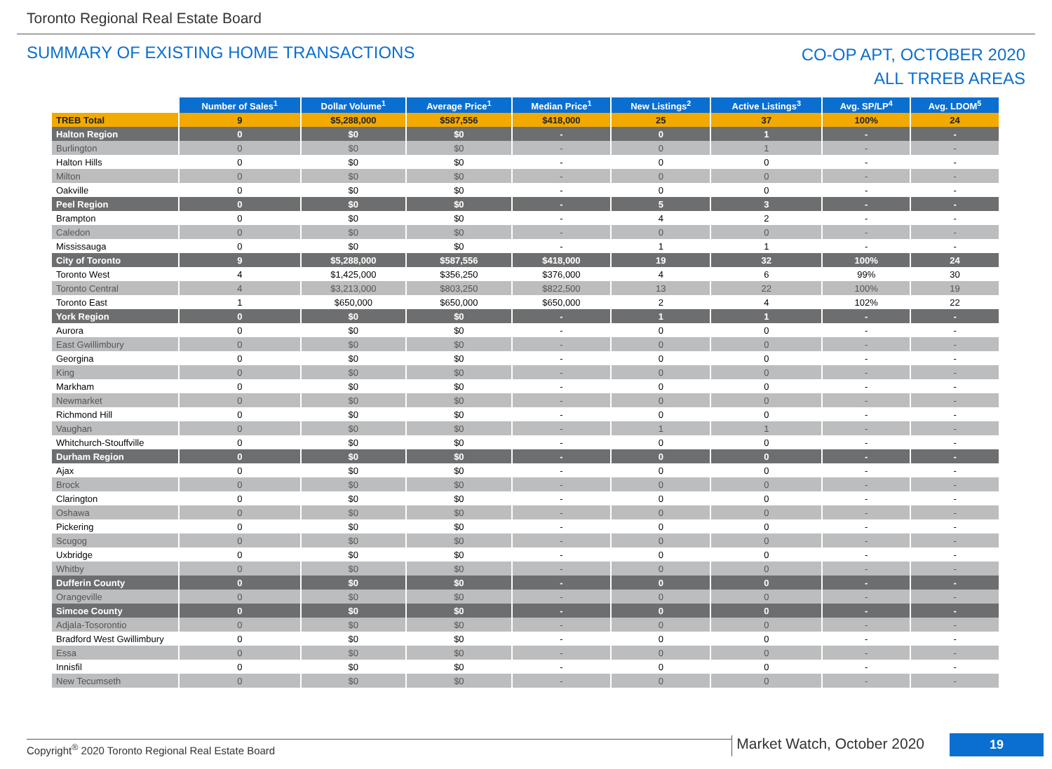Toronto Regional Real Estate Board
SUMMARY OF EXISTING HOME TRANSACTIONS
CO-OP APT, OCTOBER 2020
ALL TRREB AREAS
| | Number of Sales<sup>1</sup> | Dollar Volume<sup>1</sup> | Average Price<sup>1</sup> | Median Price<sup>1</sup> | New Listings<sup>2</sup> | Active Listings<sup>3</sup> | Avg. SP/LP<sup>4</sup> | Avg. LDOM<sup>5</sup> |
| --- | --- | --- | --- | --- | --- | --- | --- | --- |
| TREB Total | 9 | $5,288,000 | $587,556 | $418,000 | 25 | 37 | 100% | 24 |
| Halton Region | 0 | $0 | $0 | - | 0 | 1 | - | - |
| Burlington | 0 | $0 | $0 | - | 0 | 1 | - | - |
| Halton Hills | 0 | $0 | $0 | - | 0 | 0 | - | - |
| Milton | 0 | $0 | $0 | - | 0 | 0 | - | - |
| Oakville | 0 | $0 | $0 | - | 0 | 0 | - | - |
| Peel Region | 0 | $0 | $0 | - | 5 | 3 | - | - |
| Brampton | 0 | $0 | $0 | - | 4 | 2 | - | - |
| Caledon | 0 | $0 | $0 | - | 0 | 0 | - | - |
| Mississauga | 0 | $0 | $0 | - | 1 | 1 | - | - |
| City of Toronto | 9 | $5,288,000 | $587,556 | $418,000 | 19 | 32 | 100% | 24 |
| Toronto West | 4 | $1,425,000 | $356,250 | $376,000 | 4 | 6 | 99% | 30 |
| Toronto Central | 4 | $3,213,000 | $803,250 | $822,500 | 13 | 22 | 100% | 19 |
| Toronto East | 1 | $650,000 | $650,000 | $650,000 | 2 | 4 | 102% | 22 |
| York Region | 0 | $0 | $0 | - | 1 | 1 | - | - |
| Aurora | 0 | $0 | $0 | - | 0 | 0 | - | - |
| East Gwillimbury | 0 | $0 | $0 | - | 0 | 0 | - | - |
| Georgina | 0 | $0 | $0 | - | 0 | 0 | - | - |
| King | 0 | $0 | $0 | - | 0 | 0 | - | - |
| Markham | 0 | $0 | $0 | - | 0 | 0 | - | - |
| Newmarket | 0 | $0 | $0 | - | 0 | 0 | - | - |
| Richmond Hill | 0 | $0 | $0 | - | 0 | 0 | - | - |
| Vaughan | 0 | $0 | $0 | - | 1 | 1 | - | - |
| Whitchurch-Stouffville | 0 | $0 | $0 | - | 0 | 0 | - | - |
| Durham Region | 0 | $0 | $0 | - | 0 | 0 | - | - |
| Ajax | 0 | $0 | $0 | - | 0 | 0 | - | - |
| Brock | 0 | $0 | $0 | - | 0 | 0 | - | - |
| Clarington | 0 | $0 | $0 | - | 0 | 0 | - | - |
| Oshawa | 0 | $0 | $0 | - | 0 | 0 | - | - |
| Pickering | 0 | $0 | $0 | - | 0 | 0 | - | - |
| Scugog | 0 | $0 | $0 | - | 0 | 0 | - | - |
| Uxbridge | 0 | $0 | $0 | - | 0 | 0 | - | - |
| Whitby | 0 | $0 | $0 | - | 0 | 0 | - | - |
| Dufferin County | 0 | $0 | $0 | - | 0 | 0 | - | - |
| Orangeville | 0 | $0 | $0 | - | 0 | 0 | - | - |
| Simcoe County | 0 | $0 | $0 | - | 0 | 0 | - | - |
| Adjala-Tosorontio | 0 | $0 | $0 | - | 0 | 0 | - | - |
| Bradford West Gwillimbury | 0 | $0 | $0 | - | 0 | 0 | - | - |
| Essa | 0 | $0 | $0 | - | 0 | 0 | - | - |
| Innisfil | 0 | $0 | $0 | - | 0 | 0 | - | - |
| New Tecumseth | 0 | $0 | $0 | - | 0 | 0 | - | - |
Copyright<sup>®</sup> 2020 Toronto Regional Real Estate Board
Market Watch, October 2020
19